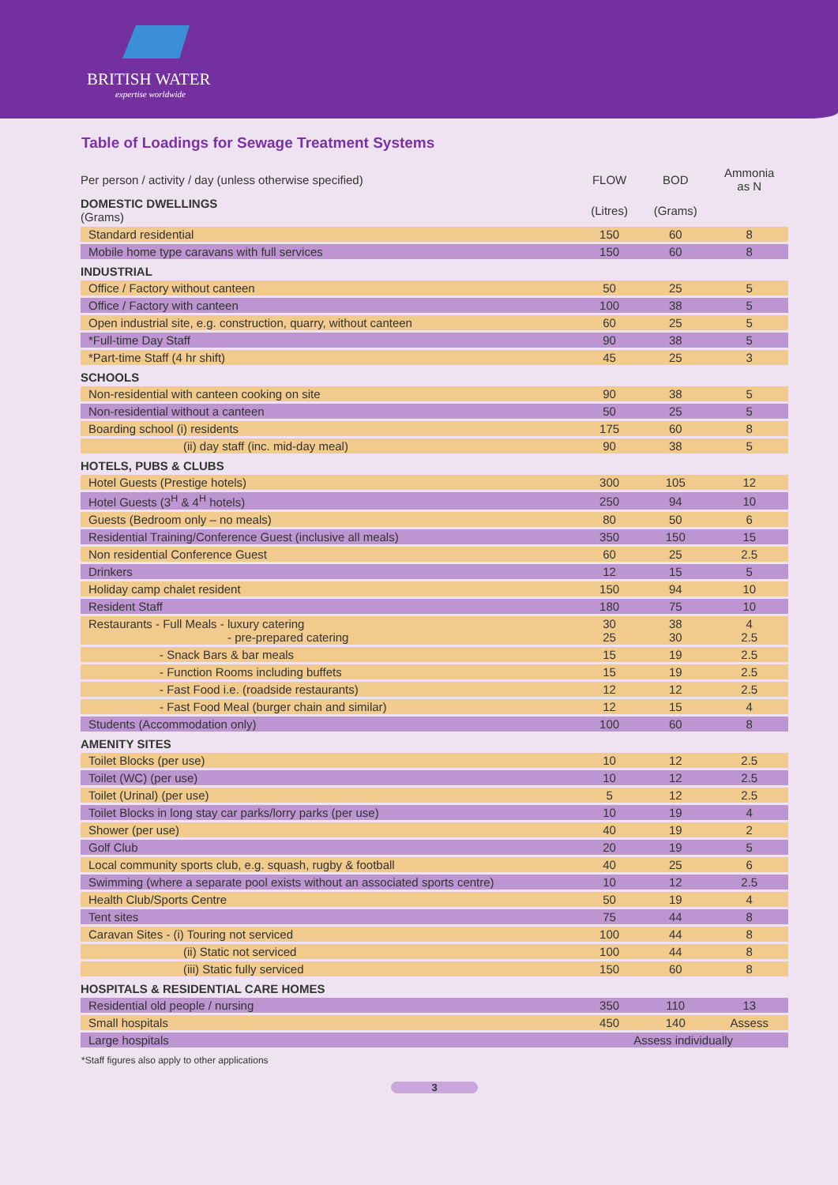BRITISH WATER
expertise worldwide
Table of Loadings for Sewage Treatment Systems
| Per person / activity / day (unless otherwise specified) | FLOW | BOD | Ammonia as N |
| DOMESTIC DWELLINGS (Grams) | (Litres) | (Grams) | |
| Standard residential | 150 | 60 | 8 |
| Mobile home type caravans with full services | 150 | 60 | 8 |
| INDUSTRIAL | | | |
| Office / Factory without canteen | 50 | 25 | 5 |
| Office / Factory with canteen | 100 | 38 | 5 |
| Open industrial site, e.g. construction, quarry, without canteen | 60 | 25 | 5 |
| *Full-time Day Staff | 90 | 38 | 5 |
| *Part-time Staff (4 hr shift) | 45 | 25 | 3 |
| SCHOOLS | | | |
| Non-residential with canteen cooking on site | 90 | 38 | 5 |
| Non-residential without a canteen | 50 | 25 | 5 |
| Boarding school (i) residents | 175 | 60 | 8 |
| (ii) day staff (inc. mid-day meal) | 90 | 38 | 5 |
| HOTELS, PUBS & CLUBS | | | |
| Hotel Guests (Prestige hotels) | 300 | 105 | 12 |
| Hotel Guests (3<sup>H</sup> & 4<sup>H</sup> hotels) | 250 | 94 | 10 |
| Guests (Bedroom only – no meals) | 80 | 50 | 6 |
| Residential Training/Conference Guest (inclusive all meals) | 350 | 150 | 15 |
| Non residential Conference Guest | 60 | 25 | 2.5 |
| Drinkers | 12 | 15 | 5 |
| Holiday camp chalet resident | 150 | 94 | 10 |
| Resident Staff | 180 | 75 | 10 |
| Restaurants - Full Meals - luxury catering - pre-prepared catering | 30 25 | 38 30 | 4 2.5 |
| - Snack Bars & bar meals | 15 | 19 | 2.5 |
| - Function Rooms including buffets | 15 | 19 | 2.5 |
| - Fast Food i.e. (roadside restaurants) | 12 | 12 | 2.5 |
| - Fast Food Meal (burger chain and similar) | 12 | 15 | 4 |
| Students (Accommodation only) | 100 | 60 | 8 |
| AMENITY SITES | | | |
| Toilet Blocks (per use) | 10 | 12 | 2.5 |
| Toilet (WC) (per use) | 10 | 12 | 2.5 |
| Toilet (Urinal) (per use) | 5 | 12 | 2.5 |
| Toilet Blocks in long stay car parks/lorry parks (per use) | 10 | 19 | 4 |
| Shower (per use) | 40 | 19 | 2 |
| Golf Club | 20 | 19 | 5 |
| Local community sports club, e.g. squash, rugby & football | 40 | 25 | 6 |
| Swimming (where a separate pool exists without an associated sports centre) | 10 | 12 | 2.5 |
| Health Club/Sports Centre | 50 | 19 | 4 |
| Tent sites | 75 | 44 | 8 |
| Caravan Sites - (i) Touring not serviced | 100 | 44 | 8 |
| (ii) Static not serviced | 100 | 44 | 8 |
| (iii) Static fully serviced | 150 | 60 | 8 |
| HOSPITALS & RESIDENTIAL CARE HOMES | | | |
| Residential old people / nursing | 350 | 110 | 13 |
| Small hospitals | 450 | 140 | Assess |
| Large hospitals | Assess individually | | |
*Staff figures also apply to other applications
3